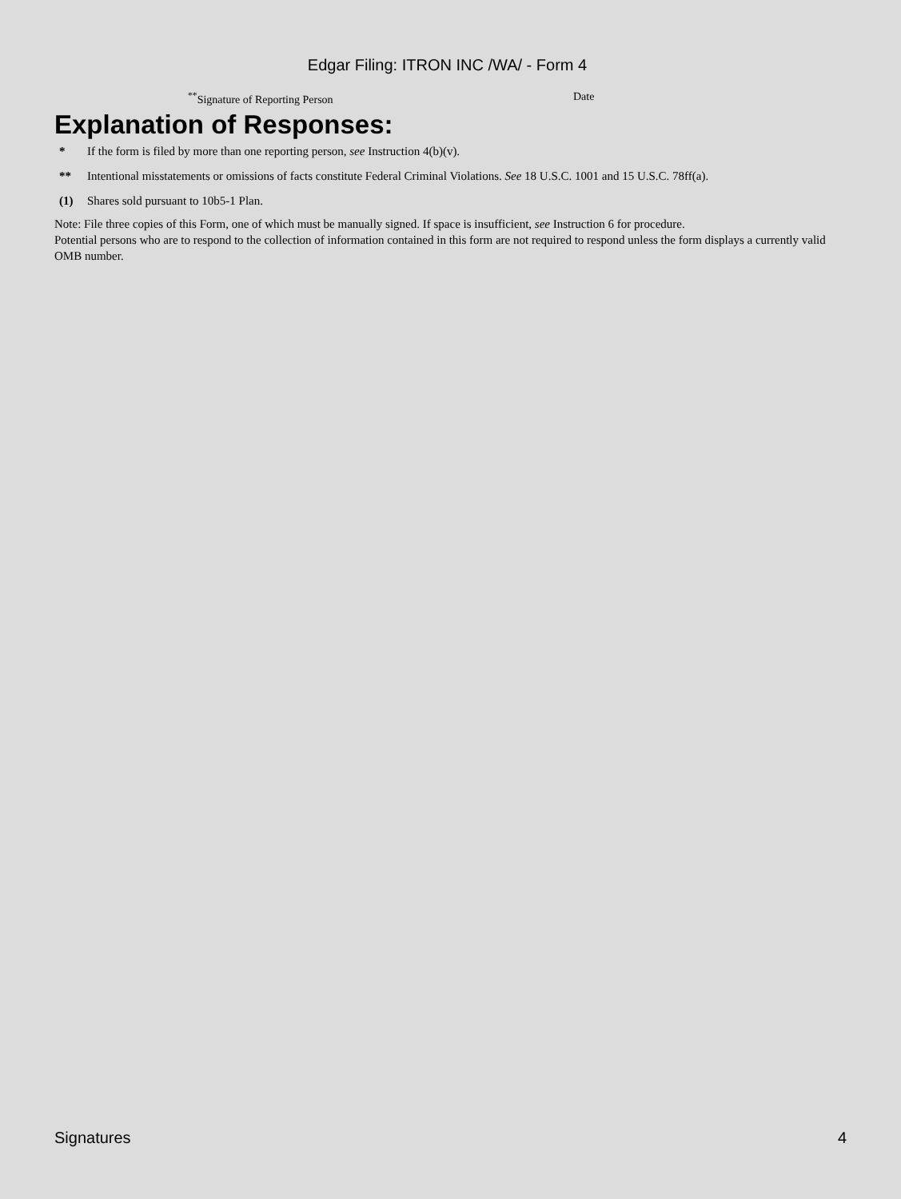Edgar Filing: ITRON INC /WA/ - Form 4
<sup>**</sup> Signature of Reporting Person Date
Explanation of Responses:
* If the form is filed by more than one reporting person, see Instruction 4(b)(v).
** Intentional misstatements or omissions of facts constitute Federal Criminal Violations. See 18 U.S.C. 1001 and 15 U.S.C. 78ff(a).
(1) Shares sold pursuant to 10b5-1 Plan.
Note: File three copies of this Form, one of which must be manually signed. If space is insufficient, see Instruction 6 for procedure.
Potential persons who are to respond to the collection of information contained in this form are not required to respond unless the form displays a currently valid OMB number.
Signatures 4